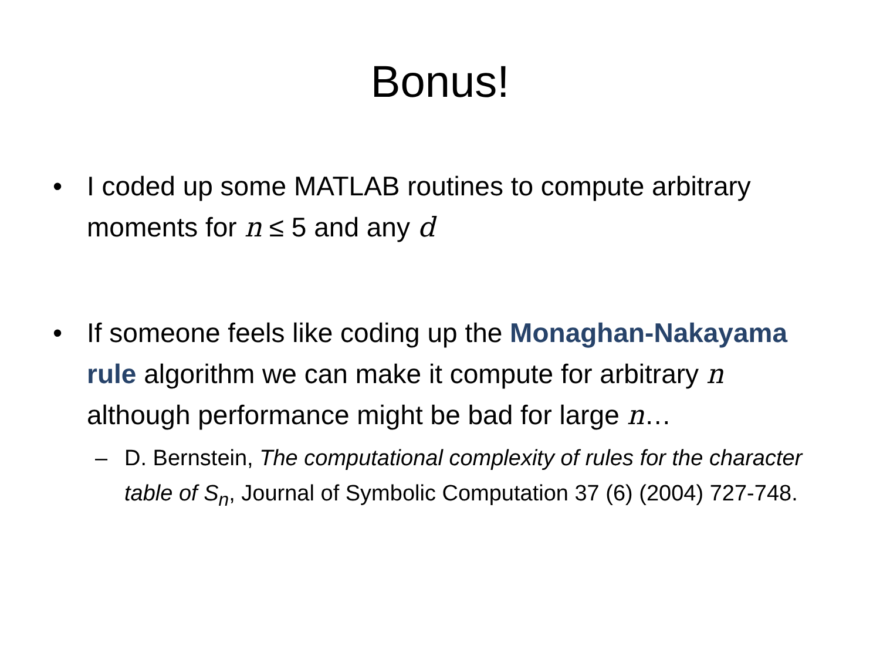Bonus!
• I coded up some MATLAB routines to compute arbitrary moments for n ≤ 5 and any d
• If someone feels like coding up the Monaghan-Nakayama rule algorithm we can make it compute for arbitrary n although performance might be bad for large n…
– D. Bernstein, The computational complexity of rules for the character table of S<sub>n</sub>, Journal of Symbolic Computation 37 (6) (2004) 727-748.